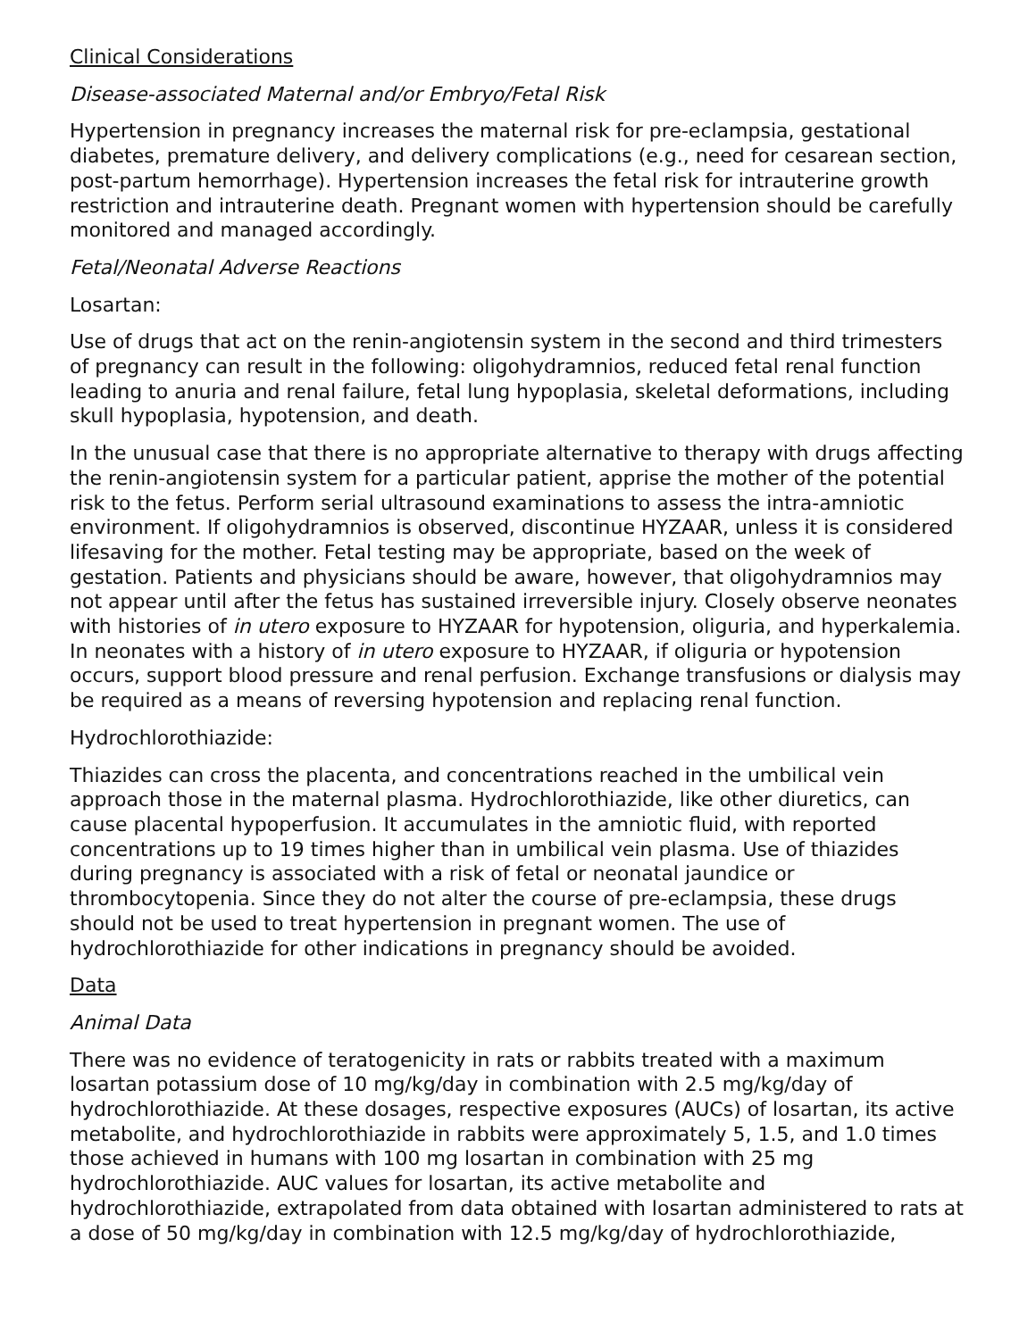Clinical Considerations
Disease-associated Maternal and/or Embryo/Fetal Risk
Hypertension in pregnancy increases the maternal risk for pre-eclampsia, gestational diabetes, premature delivery, and delivery complications (e.g., need for cesarean section, post-partum hemorrhage). Hypertension increases the fetal risk for intrauterine growth restriction and intrauterine death. Pregnant women with hypertension should be carefully monitored and managed accordingly.
Fetal/Neonatal Adverse Reactions
Losartan:
Use of drugs that act on the renin-angiotensin system in the second and third trimesters of pregnancy can result in the following: oligohydramnios, reduced fetal renal function leading to anuria and renal failure, fetal lung hypoplasia, skeletal deformations, including skull hypoplasia, hypotension, and death.
In the unusual case that there is no appropriate alternative to therapy with drugs affecting the renin-angiotensin system for a particular patient, apprise the mother of the potential risk to the fetus. Perform serial ultrasound examinations to assess the intra-amniotic environment. If oligohydramnios is observed, discontinue HYZAAR, unless it is considered lifesaving for the mother. Fetal testing may be appropriate, based on the week of gestation. Patients and physicians should be aware, however, that oligohydramnios may not appear until after the fetus has sustained irreversible injury. Closely observe neonates with histories of in utero exposure to HYZAAR for hypotension, oliguria, and hyperkalemia. In neonates with a history of in utero exposure to HYZAAR, if oliguria or hypotension occurs, support blood pressure and renal perfusion. Exchange transfusions or dialysis may be required as a means of reversing hypotension and replacing renal function.
Hydrochlorothiazide:
Thiazides can cross the placenta, and concentrations reached in the umbilical vein approach those in the maternal plasma. Hydrochlorothiazide, like other diuretics, can cause placental hypoperfusion. It accumulates in the amniotic fluid, with reported concentrations up to 19 times higher than in umbilical vein plasma. Use of thiazides during pregnancy is associated with a risk of fetal or neonatal jaundice or thrombocytopenia. Since they do not alter the course of pre-eclampsia, these drugs should not be used to treat hypertension in pregnant women. The use of hydrochlorothiazide for other indications in pregnancy should be avoided.
Data
Animal Data
There was no evidence of teratogenicity in rats or rabbits treated with a maximum losartan potassium dose of 10 mg/kg/day in combination with 2.5 mg/kg/day of hydrochlorothiazide. At these dosages, respective exposures (AUCs) of losartan, its active metabolite, and hydrochlorothiazide in rabbits were approximately 5, 1.5, and 1.0 times those achieved in humans with 100 mg losartan in combination with 25 mg hydrochlorothiazide. AUC values for losartan, its active metabolite and hydrochlorothiazide, extrapolated from data obtained with losartan administered to rats at a dose of 50 mg/kg/day in combination with 12.5 mg/kg/day of hydrochlorothiazide,